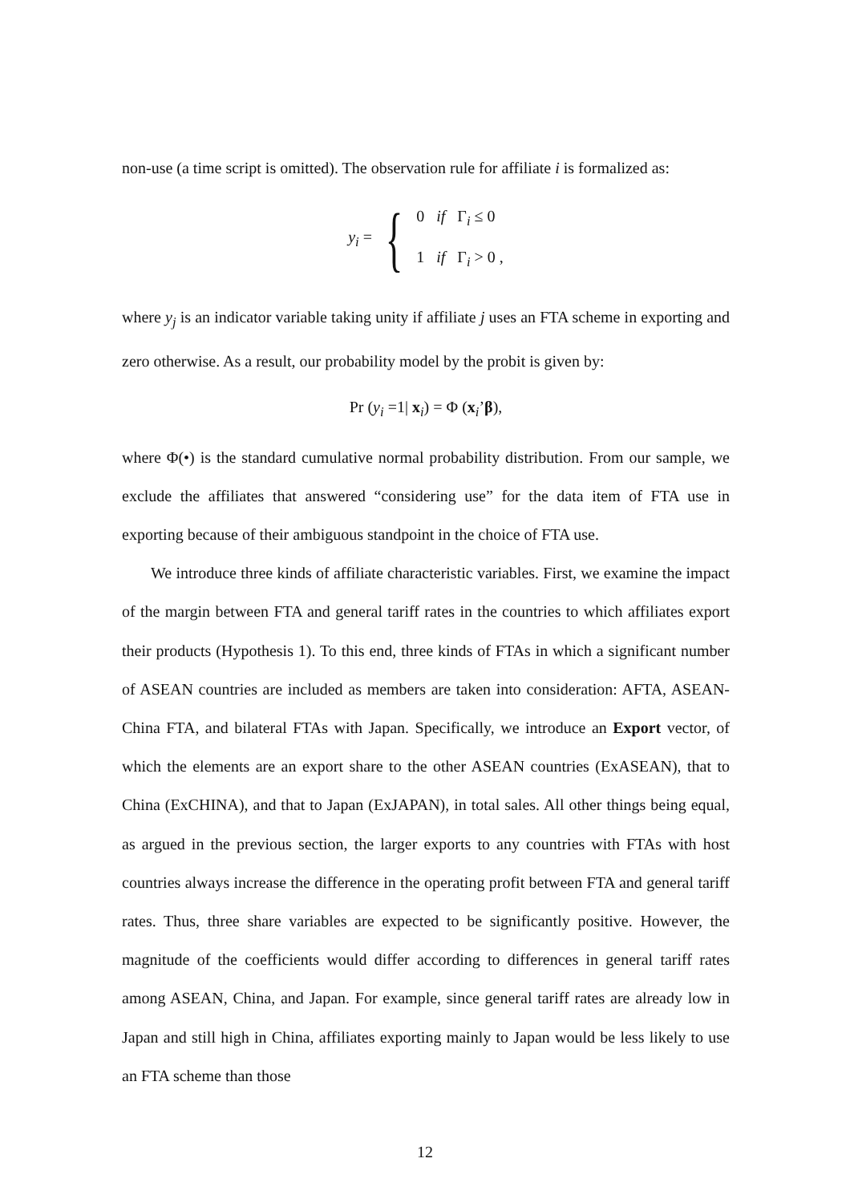non-use (a time script is omitted). The observation rule for affiliate i is formalized as:
y<sub>i</sub> = {
0 if Γ<sub>i</sub> ≤ 0
1 if Γ<sub>i</sub> > 0 ,
where y<sub>j</sub> is an indicator variable taking unity if affiliate j uses an FTA scheme in exporting and zero otherwise. As a result, our probability model by the probit is given by:
Pr (y<sub>i</sub> =1| x<sub>i</sub>) = Φ (x<sub>i</sub>’β),
where Φ(•) is the standard cumulative normal probability distribution. From our sample, we exclude the affiliates that answered “considering use” for the data item of FTA use in exporting because of their ambiguous standpoint in the choice of FTA use.
We introduce three kinds of affiliate characteristic variables. First, we examine the impact of the margin between FTA and general tariff rates in the countries to which affiliates export their products (Hypothesis 1). To this end, three kinds of FTAs in which a significant number of ASEAN countries are included as members are taken into consideration: AFTA, ASEAN-China FTA, and bilateral FTAs with Japan. Specifically, we introduce an Export vector, of which the elements are an export share to the other ASEAN countries (ExASEAN), that to China (ExCHINA), and that to Japan (ExJAPAN), in total sales. All other things being equal, as argued in the previous section, the larger exports to any countries with FTAs with host countries always increase the difference in the operating profit between FTA and general tariff rates. Thus, three share variables are expected to be significantly positive. However, the magnitude of the coefficients would differ according to differences in general tariff rates among ASEAN, China, and Japan. For example, since general tariff rates are already low in Japan and still high in China, affiliates exporting mainly to Japan would be less likely to use an FTA scheme than those
12